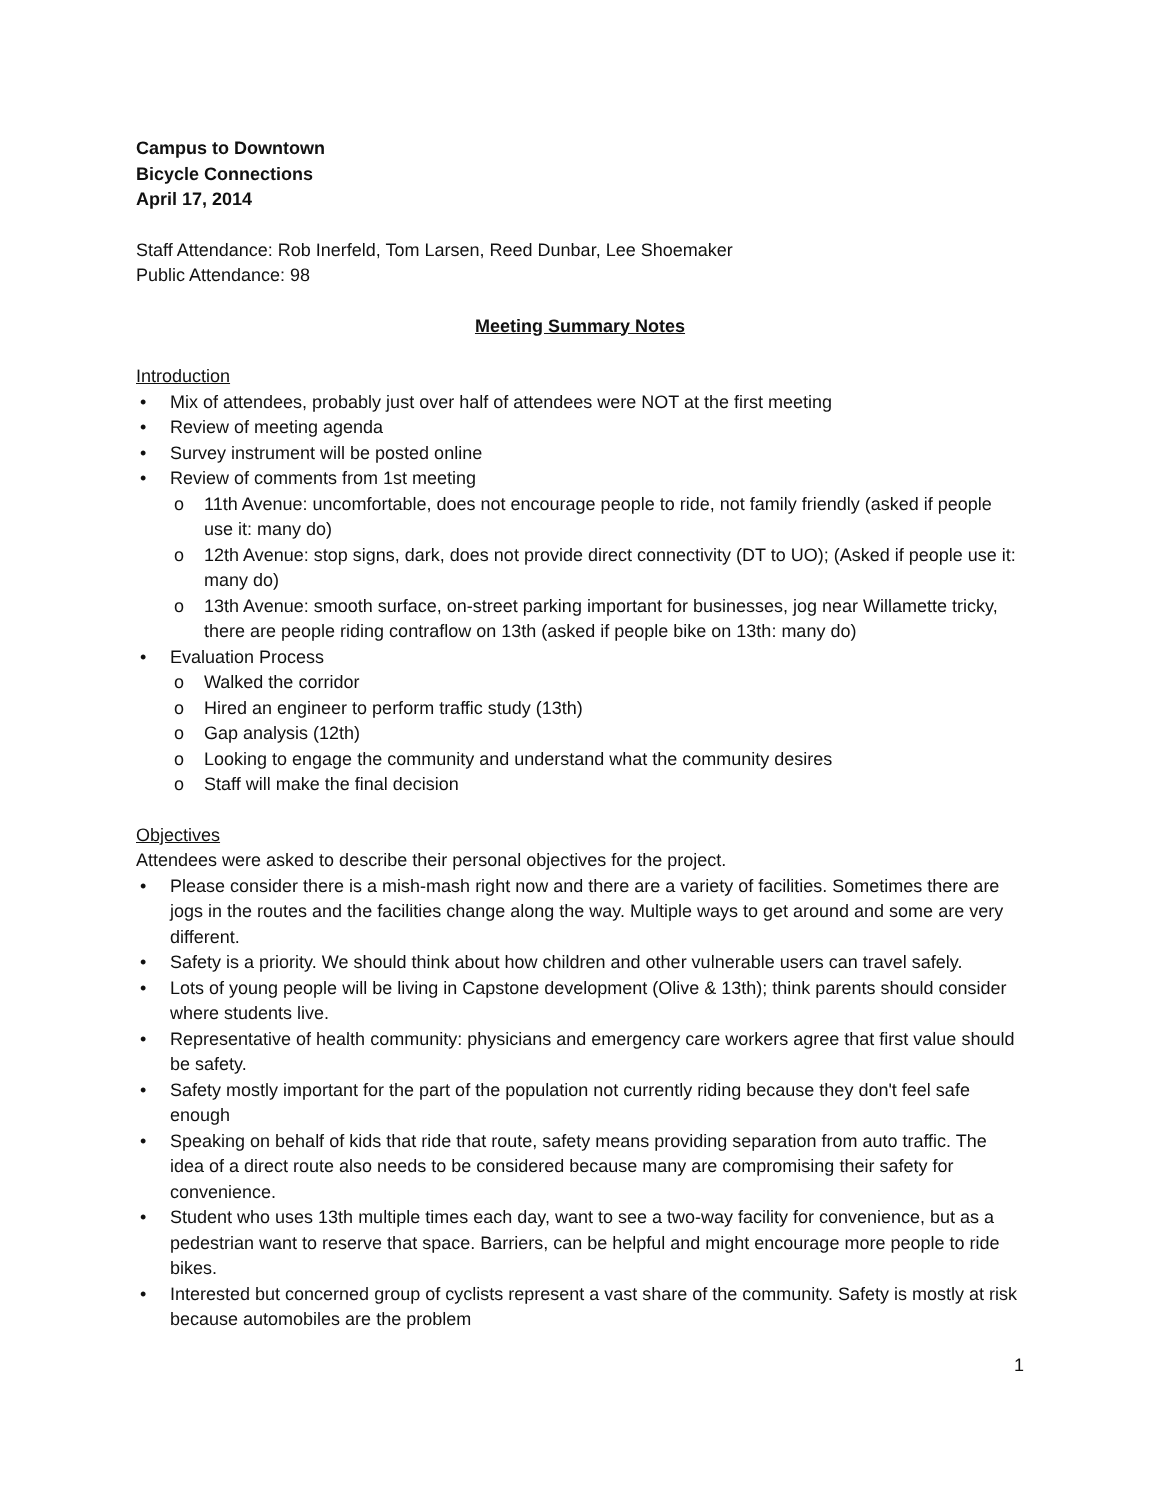Campus to Downtown
Bicycle Connections
April 17, 2014
Staff Attendance: Rob Inerfeld, Tom Larsen, Reed Dunbar, Lee Shoemaker
Public Attendance: 98
Meeting Summary Notes
Introduction
• Mix of attendees, probably just over half of attendees were NOT at the first meeting
• Review of meeting agenda
• Survey instrument will be posted online
• Review of comments from 1st meeting
o 11th Avenue: uncomfortable, does not encourage people to ride, not family friendly (asked if people use it: many do)
o 12th Avenue: stop signs, dark, does not provide direct connectivity (DT to UO); (Asked if people use it: many do)
o 13th Avenue: smooth surface, on-street parking important for businesses, jog near Willamette tricky, there are people riding contraflow on 13th (asked if people bike on 13th: many do)
• Evaluation Process
o Walked the corridor
o Hired an engineer to perform traffic study (13th)
o Gap analysis (12th)
o Looking to engage the community and understand what the community desires
o Staff will make the final decision
Objectives
Attendees were asked to describe their personal objectives for the project.
• Please consider there is a mish-mash right now and there are a variety of facilities. Sometimes there are jogs in the routes and the facilities change along the way. Multiple ways to get around and some are very different.
• Safety is a priority. We should think about how children and other vulnerable users can travel safely.
• Lots of young people will be living in Capstone development (Olive & 13th); think parents should consider where students live.
• Representative of health community: physicians and emergency care workers agree that first value should be safety.
• Safety mostly important for the part of the population not currently riding because they don't feel safe enough
• Speaking on behalf of kids that ride that route, safety means providing separation from auto traffic. The idea of a direct route also needs to be considered because many are compromising their safety for convenience.
• Student who uses 13th multiple times each day, want to see a two-way facility for convenience, but as a pedestrian want to reserve that space. Barriers, can be helpful and might encourage more people to ride bikes.
• Interested but concerned group of cyclists represent a vast share of the community. Safety is mostly at risk because automobiles are the problem
1